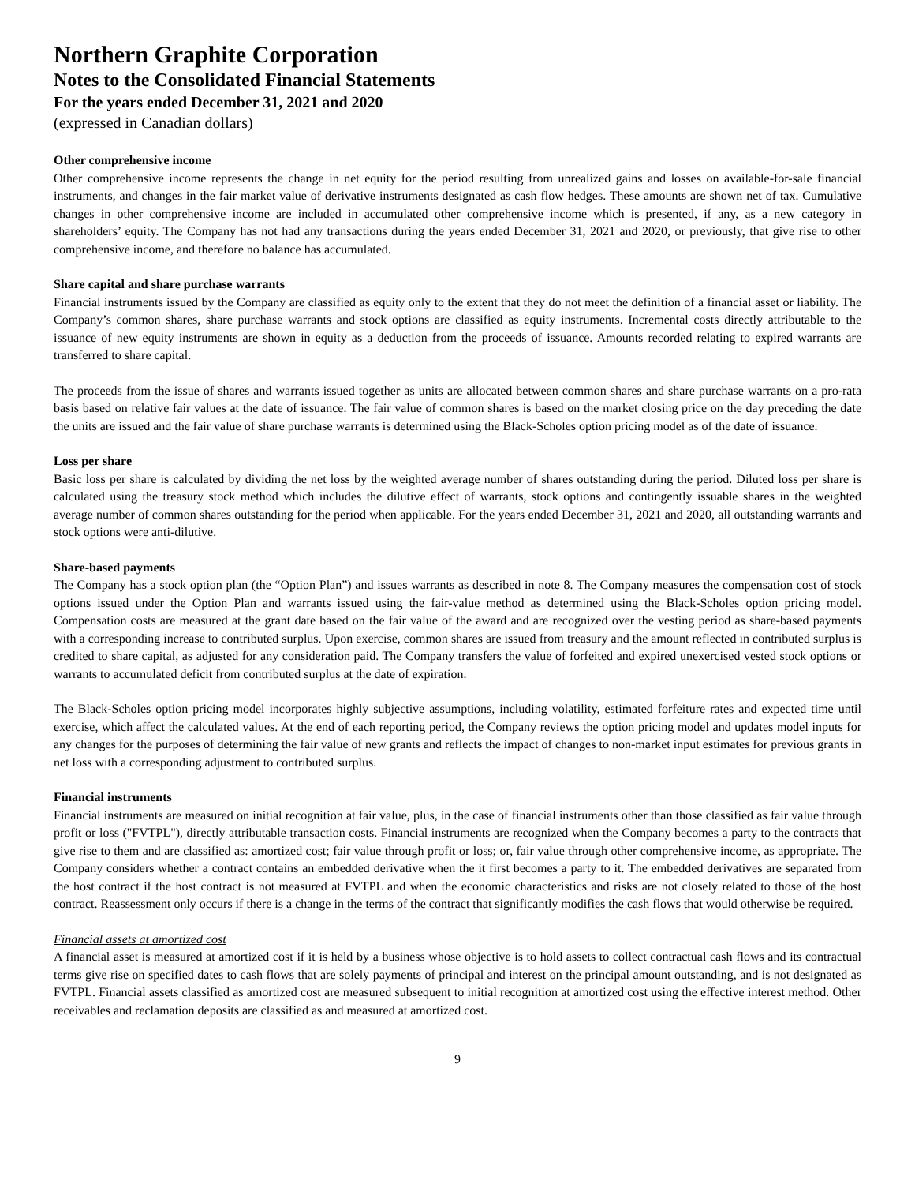Northern Graphite Corporation
Notes to the Consolidated Financial Statements
For the years ended December 31, 2021 and 2020
(expressed in Canadian dollars)
Other comprehensive income
Other comprehensive income represents the change in net equity for the period resulting from unrealized gains and losses on available-for-sale financial instruments, and changes in the fair market value of derivative instruments designated as cash flow hedges. These amounts are shown net of tax. Cumulative changes in other comprehensive income are included in accumulated other comprehensive income which is presented, if any, as a new category in shareholders’ equity. The Company has not had any transactions during the years ended December 31, 2021 and 2020, or previously, that give rise to other comprehensive income, and therefore no balance has accumulated.
Share capital and share purchase warrants
Financial instruments issued by the Company are classified as equity only to the extent that they do not meet the definition of a financial asset or liability. The Company’s common shares, share purchase warrants and stock options are classified as equity instruments. Incremental costs directly attributable to the issuance of new equity instruments are shown in equity as a deduction from the proceeds of issuance. Amounts recorded relating to expired warrants are transferred to share capital.
The proceeds from the issue of shares and warrants issued together as units are allocated between common shares and share purchase warrants on a pro-rata basis based on relative fair values at the date of issuance. The fair value of common shares is based on the market closing price on the day preceding the date the units are issued and the fair value of share purchase warrants is determined using the Black-Scholes option pricing model as of the date of issuance.
Loss per share
Basic loss per share is calculated by dividing the net loss by the weighted average number of shares outstanding during the period. Diluted loss per share is calculated using the treasury stock method which includes the dilutive effect of warrants, stock options and contingently issuable shares in the weighted average number of common shares outstanding for the period when applicable. For the years ended December 31, 2021 and 2020, all outstanding warrants and stock options were anti-dilutive.
Share-based payments
The Company has a stock option plan (the “Option Plan”) and issues warrants as described in note 8. The Company measures the compensation cost of stock options issued under the Option Plan and warrants issued using the fair-value method as determined using the Black-Scholes option pricing model. Compensation costs are measured at the grant date based on the fair value of the award and are recognized over the vesting period as share-based payments with a corresponding increase to contributed surplus. Upon exercise, common shares are issued from treasury and the amount reflected in contributed surplus is credited to share capital, as adjusted for any consideration paid. The Company transfers the value of forfeited and expired unexercised vested stock options or warrants to accumulated deficit from contributed surplus at the date of expiration.
The Black-Scholes option pricing model incorporates highly subjective assumptions, including volatility, estimated forfeiture rates and expected time until exercise, which affect the calculated values. At the end of each reporting period, the Company reviews the option pricing model and updates model inputs for any changes for the purposes of determining the fair value of new grants and reflects the impact of changes to non-market input estimates for previous grants in net loss with a corresponding adjustment to contributed surplus.
Financial instruments
Financial instruments are measured on initial recognition at fair value, plus, in the case of financial instruments other than those classified as fair value through profit or loss ("FVTPL"), directly attributable transaction costs. Financial instruments are recognized when the Company becomes a party to the contracts that give rise to them and are classified as: amortized cost; fair value through profit or loss; or, fair value through other comprehensive income, as appropriate. The Company considers whether a contract contains an embedded derivative when the it first becomes a party to it. The embedded derivatives are separated from the host contract if the host contract is not measured at FVTPL and when the economic characteristics and risks are not closely related to those of the host contract. Reassessment only occurs if there is a change in the terms of the contract that significantly modifies the cash flows that would otherwise be required.
Financial assets at amortized cost
A financial asset is measured at amortized cost if it is held by a business whose objective is to hold assets to collect contractual cash flows and its contractual terms give rise on specified dates to cash flows that are solely payments of principal and interest on the principal amount outstanding, and is not designated as FVTPL. Financial assets classified as amortized cost are measured subsequent to initial recognition at amortized cost using the effective interest method. Other receivables and reclamation deposits are classified as and measured at amortized cost.
9